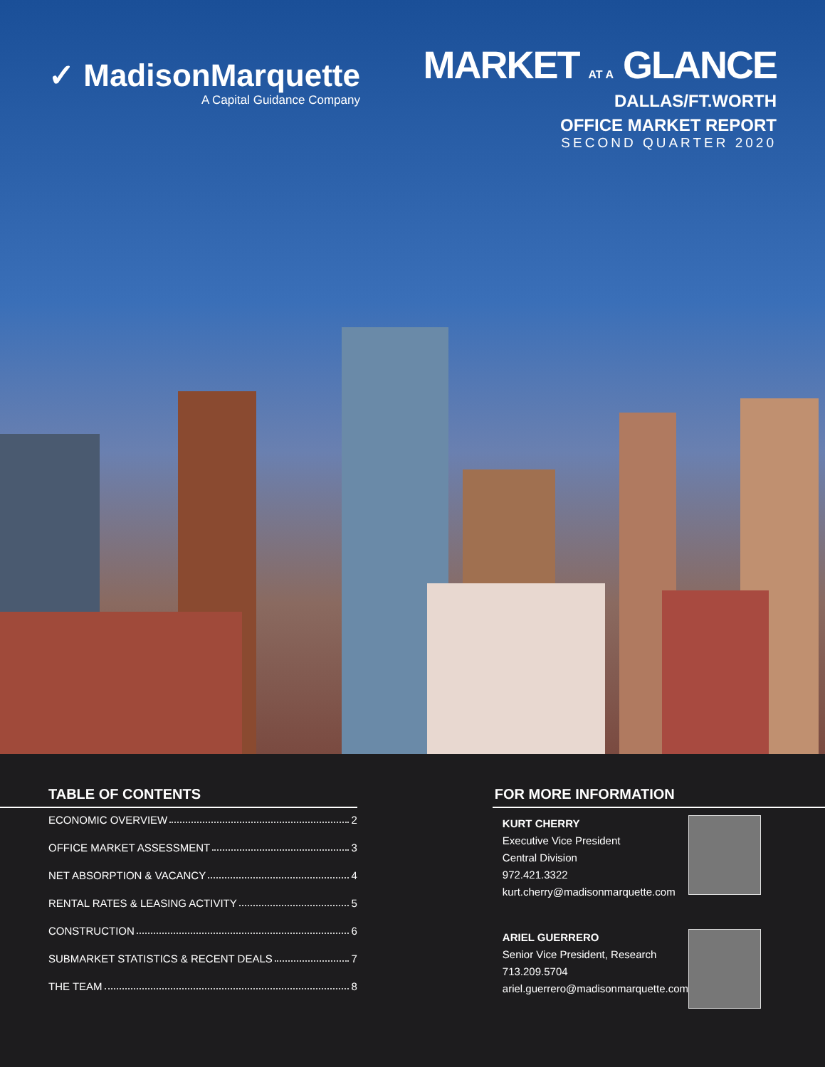✓ MadisonMarquette
A Capital Guidance Company
MARKET AT A GLANCE
DALLAS/FT.WORTH
OFFICE MARKET REPORT
SECOND QUARTER 2020
TABLE OF CONTENTS
ECONOMIC OVERVIEW 2
OFFICE MARKET ASSESSMENT 3
NET ABSORPTION & VACANCY 4
RENTAL RATES & LEASING ACTIVITY 5
CONSTRUCTION 6
SUBMARKET STATISTICS & RECENT DEALS 7
THE TEAM 8
FOR MORE INFORMATION
KURT CHERRY
Executive Vice President
Central Division
972.421.3322
kurt.cherry@madisonmarquette.com
ARIEL GUERRERO
Senior Vice President, Research
713.209.5704
ariel.guerrero@madisonmarquette.com